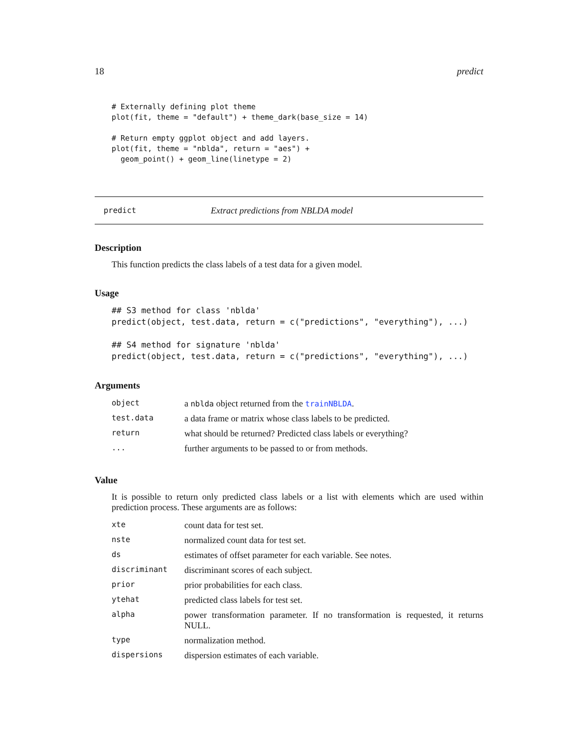18 predict
# Externally defining plot theme
plot(fit, theme = "default") + theme_dark(base_size = 14)

# Return empty ggplot object and add layers.
plot(fit, theme = "nblda", return = "aes") +
  geom_point() + geom_line(linetype = 2)
predict Extract predictions from NBLDA model
Description
This function predicts the class labels of a test data for a given model.
Usage
## S3 method for class 'nblda'
predict(object, test.data, return = c("predictions", "everything"), ...)

## S4 method for signature 'nblda'
predict(object, test.data, return = c("predictions", "everything"), ...)
Arguments
| object | a nblda object returned from the trainNBLDA . |
| test.data | a data frame or matrix whose class labels to be predicted. |
| return | what should be returned? Predicted class labels or everything? |
| ... | further arguments to be passed to or from methods. |
Value
It is possible to return only predicted class labels or a list with elements which are used within prediction process. These arguments are as follows:
| xte | count data for test set. |
| nste | normalized count data for test set. |
| ds | estimates of offset parameter for each variable. See notes. |
| discriminant | discriminant scores of each subject. |
| prior | prior probabilities for each class. |
| ytehat | predicted class labels for test set. |
| alpha | power transformation parameter. If no transformation is requested, it returns NULL. |
| type | normalization method. |
| dispersions | dispersion estimates of each variable. |